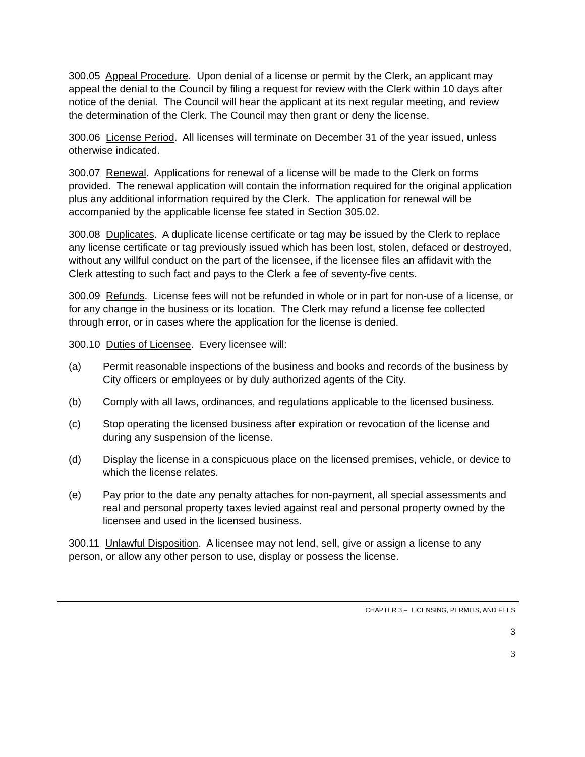300.05 Appeal Procedure. Upon denial of a license or permit by the Clerk, an applicant may appeal the denial to the Council by filing a request for review with the Clerk within 10 days after notice of the denial. The Council will hear the applicant at its next regular meeting, and review the determination of the Clerk. The Council may then grant or deny the license.
300.06 License Period. All licenses will terminate on December 31 of the year issued, unless otherwise indicated.
300.07 Renewal. Applications for renewal of a license will be made to the Clerk on forms provided. The renewal application will contain the information required for the original application plus any additional information required by the Clerk. The application for renewal will be accompanied by the applicable license fee stated in Section 305.02.
300.08 Duplicates. A duplicate license certificate or tag may be issued by the Clerk to replace any license certificate or tag previously issued which has been lost, stolen, defaced or destroyed, without any willful conduct on the part of the licensee, if the licensee files an affidavit with the Clerk attesting to such fact and pays to the Clerk a fee of seventy-five cents.
300.09 Refunds. License fees will not be refunded in whole or in part for non-use of a license, or for any change in the business or its location. The Clerk may refund a license fee collected through error, or in cases where the application for the license is denied.
300.10 Duties of Licensee. Every licensee will:
(a) Permit reasonable inspections of the business and books and records of the business by City officers or employees or by duly authorized agents of the City.
(b) Comply with all laws, ordinances, and regulations applicable to the licensed business.
(c) Stop operating the licensed business after expiration or revocation of the license and during any suspension of the license.
(d) Display the license in a conspicuous place on the licensed premises, vehicle, or device to which the license relates.
(e) Pay prior to the date any penalty attaches for non-payment, all special assessments and real and personal property taxes levied against real and personal property owned by the licensee and used in the licensed business.
300.11 Unlawful Disposition. A licensee may not lend, sell, give or assign a license to any person, or allow any other person to use, display or possess the license.
CHAPTER 3 – LICENSING, PERMITS, AND FEES
3
3